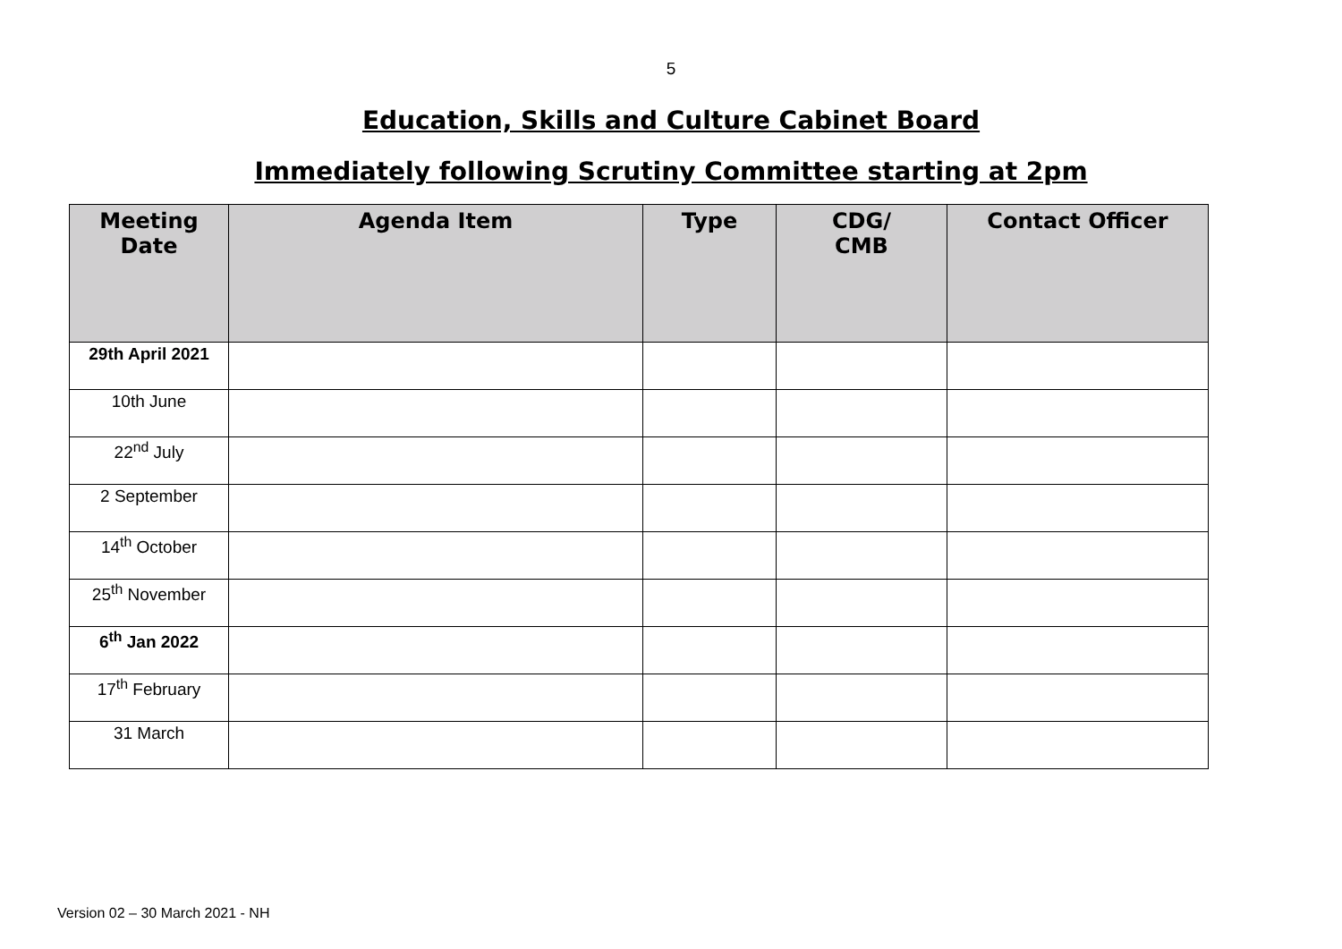5
Education, Skills and Culture Cabinet Board
Immediately following Scrutiny Committee starting at 2pm
| Meeting Date | Agenda Item | Type | CDG/ CMB | Contact Officer |
| --- | --- | --- | --- | --- |
| 29th April 2021 | | | | |
| 10th June | | | | |
| 22<sup>nd</sup> July | | | | |
| 2 September | | | | |
| 14<sup>th</sup> October | | | | |
| 25<sup>th</sup> November | | | | |
| 6<sup>th</sup> Jan 2022 | | | | |
| 17<sup>th</sup> February | | | | |
| 31 March | | | | |
Version 02 – 30 March 2021 - NH